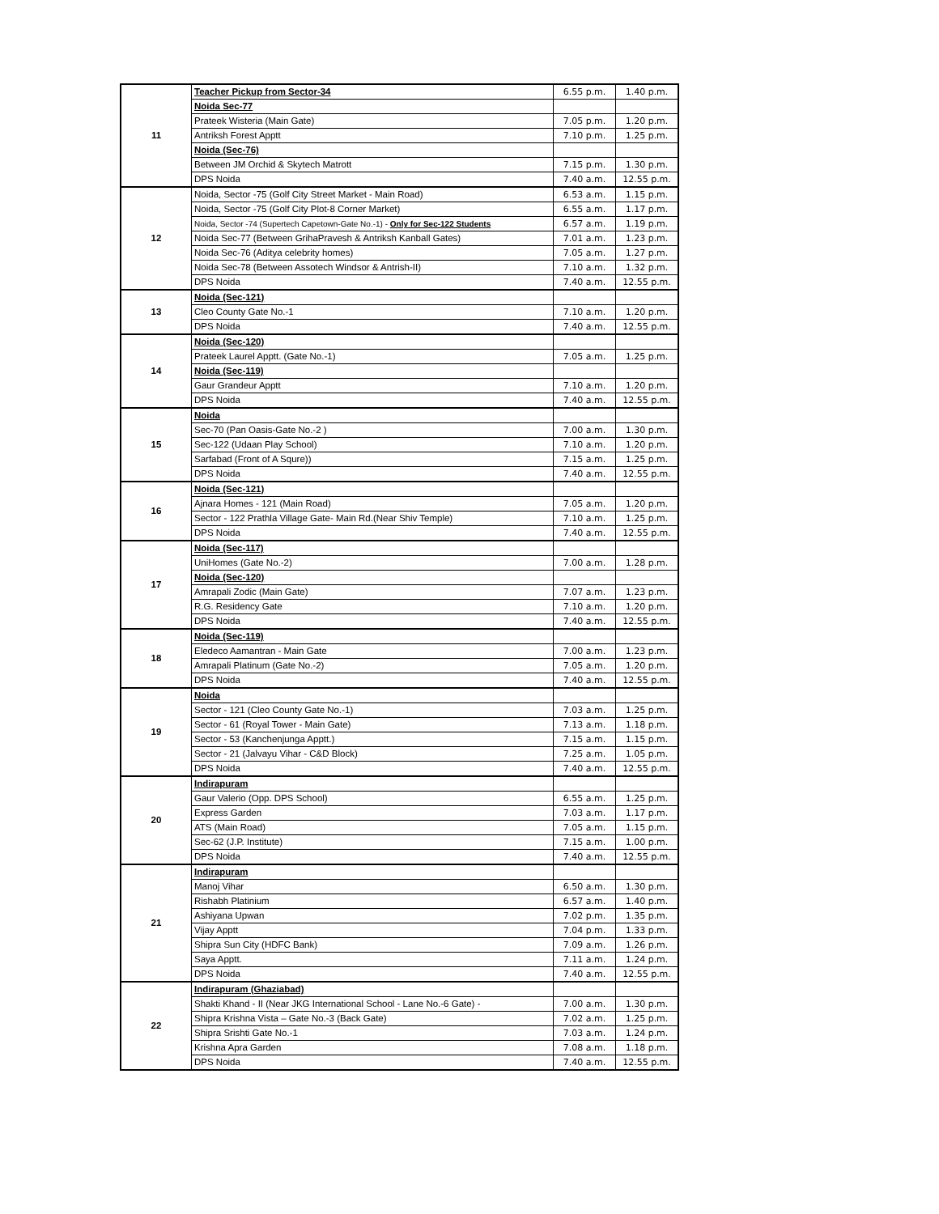| 11 | Teacher Pickup from Sector-34 | 6.55 p.m. | 1.40 p.m. |
| | Noida Sec-77 | | |
| | Prateek Wisteria (Main Gate) | 7.05 p.m. | 1.20 p.m. |
| | Antriksh Forest Apptt | 7.10 p.m. | 1.25 p.m. |
| | Noida (Sec-76) | | |
| | Between JM Orchid & Skytech Matrott | 7.15 p.m. | 1.30 p.m. |
| | DPS Noida | 7.40 a.m. | 12.55 p.m. |
| 12 | Noida, Sector -75 (Golf City Street Market - Main Road) | 6.53 a.m. | 1.15 p.m. |
| | Noida, Sector -75 (Golf City Plot-8 Corner Market) | 6.55 a.m. | 1.17 p.m. |
| | Noida, Sector -74 (Supertech Capetown-Gate No.-1) - Only for Sec-122 Students | 6.57 a.m. | 1.19 p.m. |
| | Noida Sec-77 (Between GrihaPravesh & Antriksh Kanball Gates) | 7.01 a.m. | 1.23 p.m. |
| | Noida Sec-76 (Aditya celebrity homes) | 7.05 a.m. | 1.27 p.m. |
| | Noida Sec-78 (Between Assotech Windsor & Antrish-II) | 7.10 a.m. | 1.32 p.m. |
| | DPS Noida | 7.40 a.m. | 12.55 p.m. |
| 13 | Noida (Sec-121) | | |
| | Cleo County Gate No.-1 | 7.10 a.m. | 1.20 p.m. |
| | DPS Noida | 7.40 a.m. | 12.55 p.m. |
| 14 | Noida (Sec-120) | | |
| | Prateek Laurel Apptt. (Gate No.-1) | 7.05 a.m. | 1.25 p.m. |
| | Noida (Sec-119) | | |
| | Gaur Grandeur Apptt | 7.10 a.m. | 1.20 p.m. |
| | DPS Noida | 7.40 a.m. | 12.55 p.m. |
| 15 | Noida | | |
| | Sec-70 (Pan Oasis-Gate No.-2 ) | 7.00 a.m. | 1.30 p.m. |
| | Sec-122 (Udaan Play School) | 7.10 a.m. | 1.20 p.m. |
| | Sarfabad (Front of A Squre)) | 7.15 a.m. | 1.25 p.m. |
| | DPS Noida | 7.40 a.m. | 12.55 p.m. |
| 16 | Noida (Sec-121) | | |
| | Ajnara Homes - 121 (Main Road) | 7.05 a.m. | 1.20 p.m. |
| | Sector - 122 Prathla Village Gate- Main Rd.(Near Shiv Temple) | 7.10 a.m. | 1.25 p.m. |
| | DPS Noida | 7.40 a.m. | 12.55 p.m. |
| 17 | Noida (Sec-117) | | |
| | UniHomes (Gate No.-2) | 7.00 a.m. | 1.28 p.m. |
| | Noida (Sec-120) | | |
| | Amrapali Zodic (Main Gate) | 7.07 a.m. | 1.23 p.m. |
| | R.G. Residency Gate | 7.10 a.m. | 1.20 p.m. |
| | DPS Noida | 7.40 a.m. | 12.55 p.m. |
| 18 | Noida (Sec-119) | | |
| | Eledeco Aamantran - Main Gate | 7.00 a.m. | 1.23 p.m. |
| | Amrapali Platinum (Gate No.-2) | 7.05 a.m. | 1.20 p.m. |
| | DPS Noida | 7.40 a.m. | 12.55 p.m. |
| 19 | Noida | | |
| | Sector - 121 (Cleo County Gate No.-1) | 7.03 a.m. | 1.25 p.m. |
| | Sector - 61 (Royal Tower - Main Gate) | 7.13 a.m. | 1.18 p.m. |
| | Sector - 53 (Kanchenjunga Apptt.) | 7.15 a.m. | 1.15 p.m. |
| | Sector - 21 (Jalvayu Vihar - C&D Block) | 7.25 a.m. | 1.05 p.m. |
| | DPS Noida | 7.40 a.m. | 12.55 p.m. |
| 20 | Indirapuram | | |
| | Gaur Valerio (Opp. DPS School) | 6.55 a.m. | 1.25 p.m. |
| | Express Garden | 7.03 a.m. | 1.17 p.m. |
| | ATS (Main Road) | 7.05 a.m. | 1.15 p.m. |
| | Sec-62 (J.P. Institute) | 7.15 a.m. | 1.00 p.m. |
| | DPS Noida | 7.40 a.m. | 12.55 p.m. |
| 21 | Indirapuram | | |
| | Manoj Vihar | 6.50 a.m. | 1.30 p.m. |
| | Rishabh Platinium | 6.57 a.m. | 1.40 p.m. |
| | Ashiyana Upwan | 7.02 p.m. | 1.35 p.m. |
| | Vijay Apptt | 7.04 p.m. | 1.33 p.m. |
| | Shipra Sun City (HDFC Bank) | 7.09 a.m. | 1.26 p.m. |
| | Saya Apptt. | 7.11 a.m. | 1.24 p.m. |
| | DPS Noida | 7.40 a.m. | 12.55 p.m. |
| 22 | Indirapuram (Ghaziabad) | | |
| | Shakti Khand - II (Near JKG International School - Lane No.-6 Gate) - | 7.00 a.m. | 1.30 p.m. |
| | Shipra Krishna Vista – Gate No.-3 (Back Gate) | 7.02 a.m. | 1.25 p.m. |
| | Shipra Srishti Gate No.-1 | 7.03 a.m. | 1.24 p.m. |
| | Krishna Apra Garden | 7.08 a.m. | 1.18 p.m. |
| | DPS Noida | 7.40 a.m. | 12.55 p.m. |